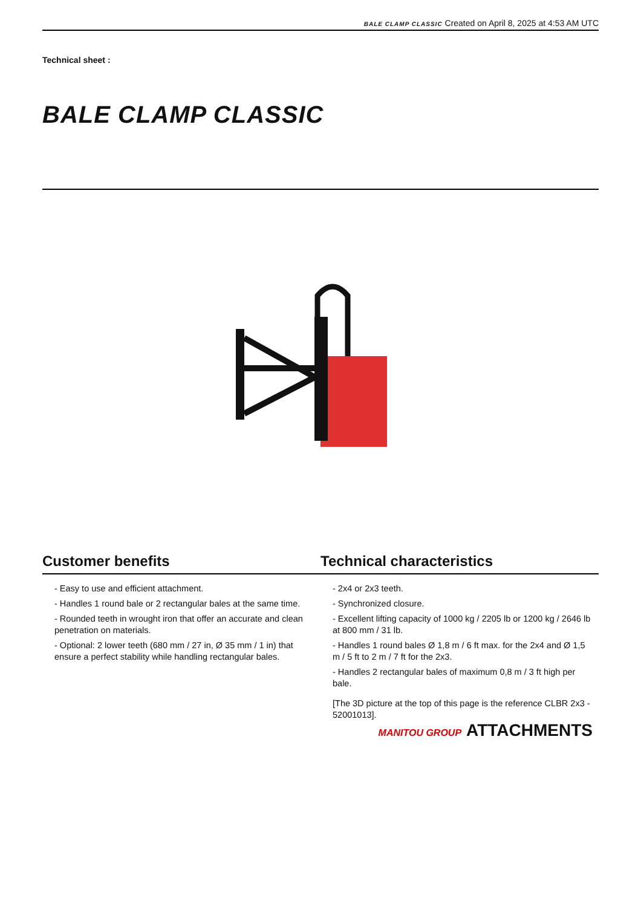BALE CLAMP CLASSIC Created on April 8, 2025 at 4:53 AM UTC
Technical sheet :
BALE CLAMP CLASSIC
Customer benefits Technical characteristics
- Easy to use and efficient attachment.
- Handles 1 round bale or 2 rectangular bales at the same time.
- Rounded teeth in wrought iron that offer an accurate and clean penetration on materials.
- Optional: 2 lower teeth (680 mm / 27 in, Ø 35 mm / 1 in) that ensure a perfect stability while handling rectangular bales.
- 2x4 or 2x3 teeth.
- Synchronized closure.
- Excellent lifting capacity of 1000 kg / 2205 lb or 1200 kg / 2646 lb at 800 mm / 31 lb.
- Handles 1 round bales Ø 1,8 m / 6 ft max. for the 2x4 and Ø 1,5 m / 5 ft to 2 m / 7 ft for the 2x3.
- Handles 2 rectangular bales of maximum 0,8 m / 3 ft high per bale.
[The 3D picture at the top of this page is the reference CLBR 2x3 - 52001013].
MANITOU GROUP ATTACHMENTS